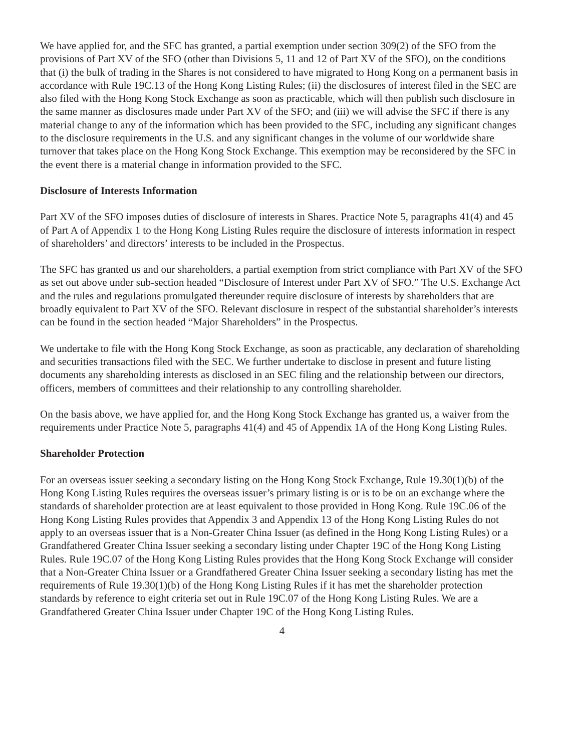We have applied for, and the SFC has granted, a partial exemption under section 309(2) of the SFO from the provisions of Part XV of the SFO (other than Divisions 5, 11 and 12 of Part XV of the SFO), on the conditions that (i) the bulk of trading in the Shares is not considered to have migrated to Hong Kong on a permanent basis in accordance with Rule 19C.13 of the Hong Kong Listing Rules; (ii) the disclosures of interest filed in the SEC are also filed with the Hong Kong Stock Exchange as soon as practicable, which will then publish such disclosure in the same manner as disclosures made under Part XV of the SFO; and (iii) we will advise the SFC if there is any material change to any of the information which has been provided to the SFC, including any significant changes to the disclosure requirements in the U.S. and any significant changes in the volume of our worldwide share turnover that takes place on the Hong Kong Stock Exchange. This exemption may be reconsidered by the SFC in the event there is a material change in information provided to the SFC.
Disclosure of Interests Information
Part XV of the SFO imposes duties of disclosure of interests in Shares. Practice Note 5, paragraphs 41(4) and 45 of Part A of Appendix 1 to the Hong Kong Listing Rules require the disclosure of interests information in respect of shareholders’ and directors’ interests to be included in the Prospectus.
The SFC has granted us and our shareholders, a partial exemption from strict compliance with Part XV of the SFO as set out above under sub-section headed “Disclosure of Interest under Part XV of SFO.” The U.S. Exchange Act and the rules and regulations promulgated thereunder require disclosure of interests by shareholders that are broadly equivalent to Part XV of the SFO. Relevant disclosure in respect of the substantial shareholder’s interests can be found in the section headed “Major Shareholders” in the Prospectus.
We undertake to file with the Hong Kong Stock Exchange, as soon as practicable, any declaration of shareholding and securities transactions filed with the SEC. We further undertake to disclose in present and future listing documents any shareholding interests as disclosed in an SEC filing and the relationship between our directors, officers, members of committees and their relationship to any controlling shareholder.
On the basis above, we have applied for, and the Hong Kong Stock Exchange has granted us, a waiver from the requirements under Practice Note 5, paragraphs 41(4) and 45 of Appendix 1A of the Hong Kong Listing Rules.
Shareholder Protection
For an overseas issuer seeking a secondary listing on the Hong Kong Stock Exchange, Rule 19.30(1)(b) of the Hong Kong Listing Rules requires the overseas issuer’s primary listing is or is to be on an exchange where the standards of shareholder protection are at least equivalent to those provided in Hong Kong. Rule 19C.06 of the Hong Kong Listing Rules provides that Appendix 3 and Appendix 13 of the Hong Kong Listing Rules do not apply to an overseas issuer that is a Non-Greater China Issuer (as defined in the Hong Kong Listing Rules) or a Grandfathered Greater China Issuer seeking a secondary listing under Chapter 19C of the Hong Kong Listing Rules. Rule 19C.07 of the Hong Kong Listing Rules provides that the Hong Kong Stock Exchange will consider that a Non-Greater China Issuer or a Grandfathered Greater China Issuer seeking a secondary listing has met the requirements of Rule 19.30(1)(b) of the Hong Kong Listing Rules if it has met the shareholder protection standards by reference to eight criteria set out in Rule 19C.07 of the Hong Kong Listing Rules. We are a Grandfathered Greater China Issuer under Chapter 19C of the Hong Kong Listing Rules.
4